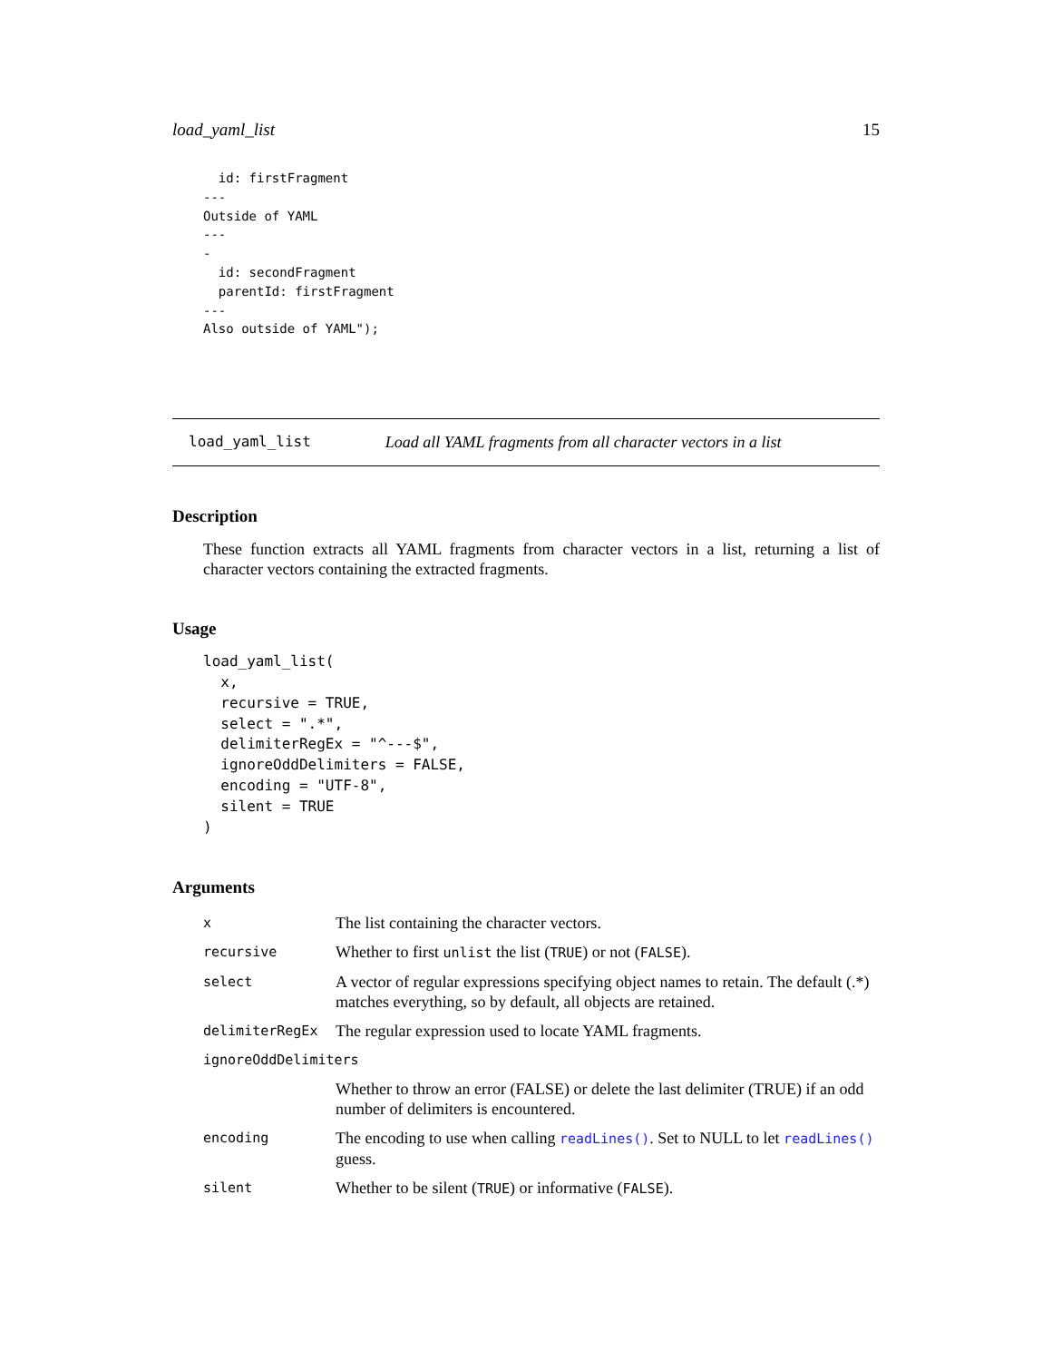load_yaml_list 15
  id: firstFragment
---
Outside of YAML
---
-
  id: secondFragment
  parentId: firstFragment
---
Also outside of YAML");
load_yaml_list Load all YAML fragments from all character vectors in a list
Description
These function extracts all YAML fragments from character vectors in a list, returning a list of character vectors containing the extracted fragments.
Usage
load_yaml_list(
  x,
  recursive = TRUE,
  select = ".*",
  delimiterRegEx = "^---$",
  ignoreOddDelimiters = FALSE,
  encoding = "UTF-8",
  silent = TRUE
)
Arguments
| x | The list containing the character vectors. |
| recursive | Whether to first unlist the list ( TRUE ) or not ( FALSE ). |
| select | A vector of regular expressions specifying object names to retain. The default (.*) matches everything, so by default, all objects are retained. |
| delimiterRegEx | The regular expression used to locate YAML fragments. |
| ignoreOddDelimiters | |
| | Whether to throw an error (FALSE) or delete the last delimiter (TRUE) if an odd number of delimiters is encountered. |
| encoding | The encoding to use when calling readLines() . Set to NULL to let readLines() guess. |
| silent | Whether to be silent ( TRUE ) or informative ( FALSE ). |